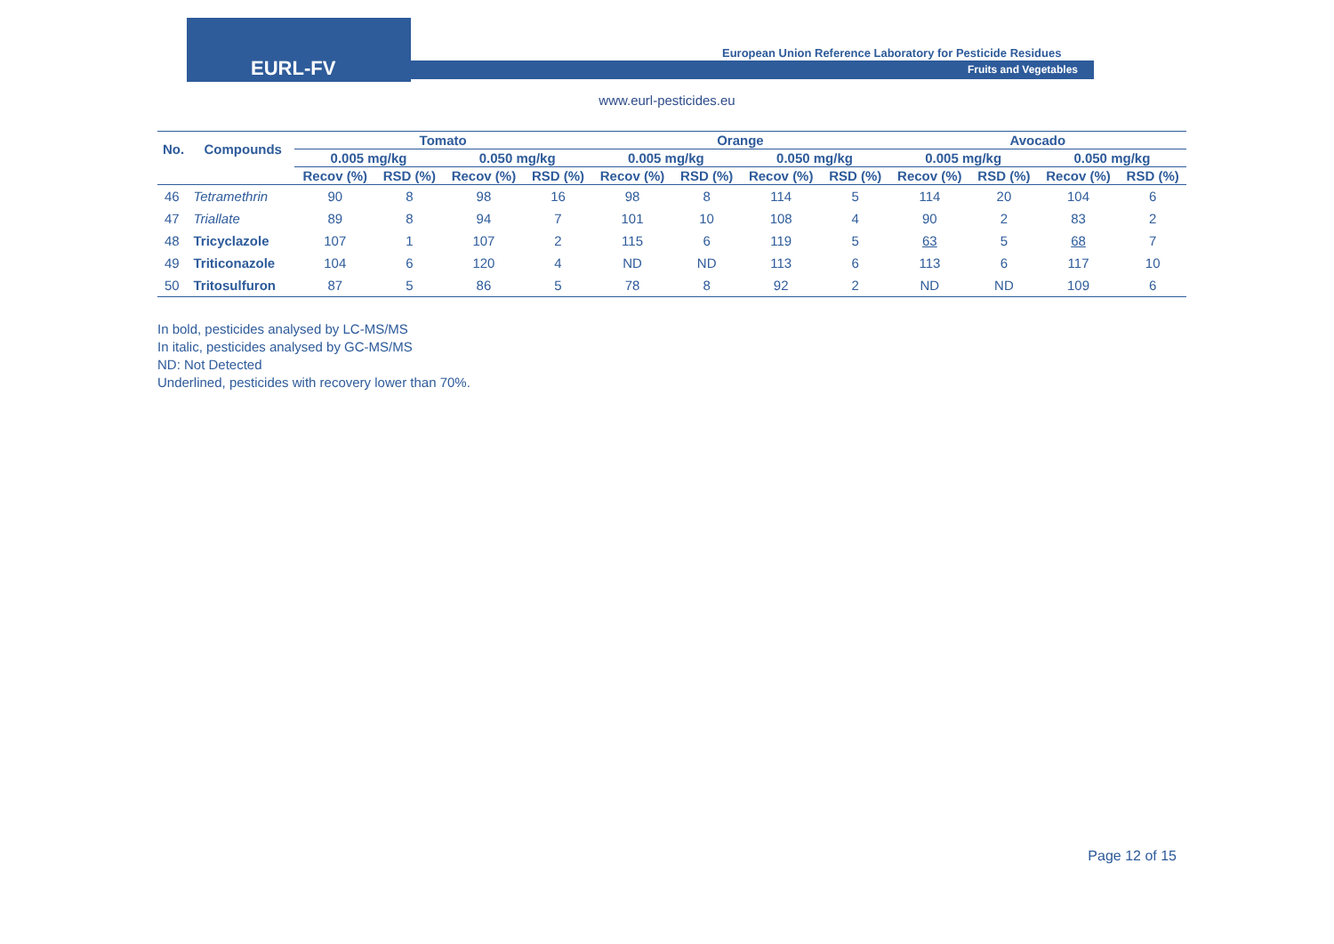EURL-FV
European Union Reference Laboratory for Pesticide Residues
Fruits and Vegetables
www.eurl-pesticides.eu
| No. | Compounds | Tomato | | | | Orange | | | | Avocado | | | |
| --- | --- | --- | --- | --- | --- | --- | --- | --- | --- | --- | --- | --- | --- |
| | | 0.005 mg/kg | | 0.050 mg/kg | | 0.005 mg/kg | | 0.050 mg/kg | | 0.005 mg/kg | | 0.050 mg/kg | |
| | | Recov (%) | RSD (%) | Recov (%) | RSD (%) | Recov (%) | RSD (%) | Recov (%) | RSD (%) | Recov (%) | RSD (%) | Recov (%) | RSD (%) |
| 46 | Tetramethrin | 90 | 8 | 98 | 16 | 98 | 8 | 114 | 5 | 114 | 20 | 104 | 6 |
| 47 | Triallate | 89 | 8 | 94 | 7 | 101 | 10 | 108 | 4 | 90 | 2 | 83 | 2 |
| 48 | Tricyclazole | 107 | 1 | 107 | 2 | 115 | 6 | 119 | 5 | 63 | 5 | 68 | 7 |
| 49 | Triticonazole | 104 | 6 | 120 | 4 | ND | ND | 113 | 6 | 113 | 6 | 117 | 10 |
| 50 | Tritosulfuron | 87 | 5 | 86 | 5 | 78 | 8 | 92 | 2 | ND | ND | 109 | 6 |
In bold, pesticides analysed by LC-MS/MS
In italic, pesticides analysed by GC-MS/MS
ND: Not Detected
Underlined, pesticides with recovery lower than 70%.
Page 12 of 15